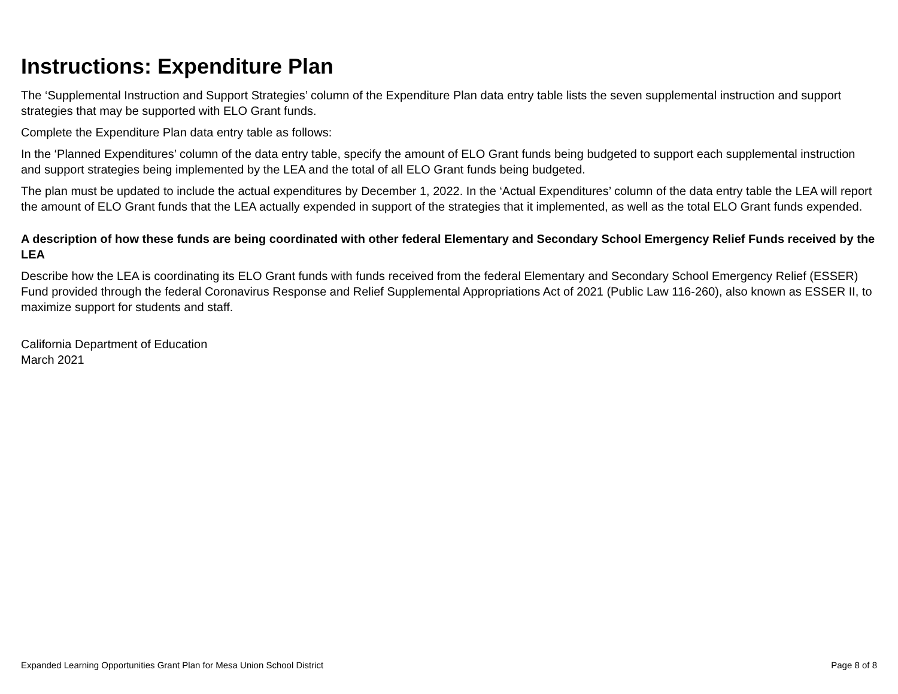Instructions: Expenditure Plan
The ‘Supplemental Instruction and Support Strategies’ column of the Expenditure Plan data entry table lists the seven supplemental instruction and support strategies that may be supported with ELO Grant funds.
Complete the Expenditure Plan data entry table as follows:
In the ‘Planned Expenditures’ column of the data entry table, specify the amount of ELO Grant funds being budgeted to support each supplemental instruction and support strategies being implemented by the LEA and the total of all ELO Grant funds being budgeted.
The plan must be updated to include the actual expenditures by December 1, 2022. In the ‘Actual Expenditures’ column of the data entry table the LEA will report the amount of ELO Grant funds that the LEA actually expended in support of the strategies that it implemented, as well as the total ELO Grant funds expended.
A description of how these funds are being coordinated with other federal Elementary and Secondary School Emergency Relief Funds received by the LEA
Describe how the LEA is coordinating its ELO Grant funds with funds received from the federal Elementary and Secondary School Emergency Relief (ESSER) Fund provided through the federal Coronavirus Response and Relief Supplemental Appropriations Act of 2021 (Public Law 116-260), also known as ESSER II, to maximize support for students and staff.
California Department of Education
March 2021
Expanded Learning Opportunities Grant Plan for Mesa Union School District Page 8 of 8